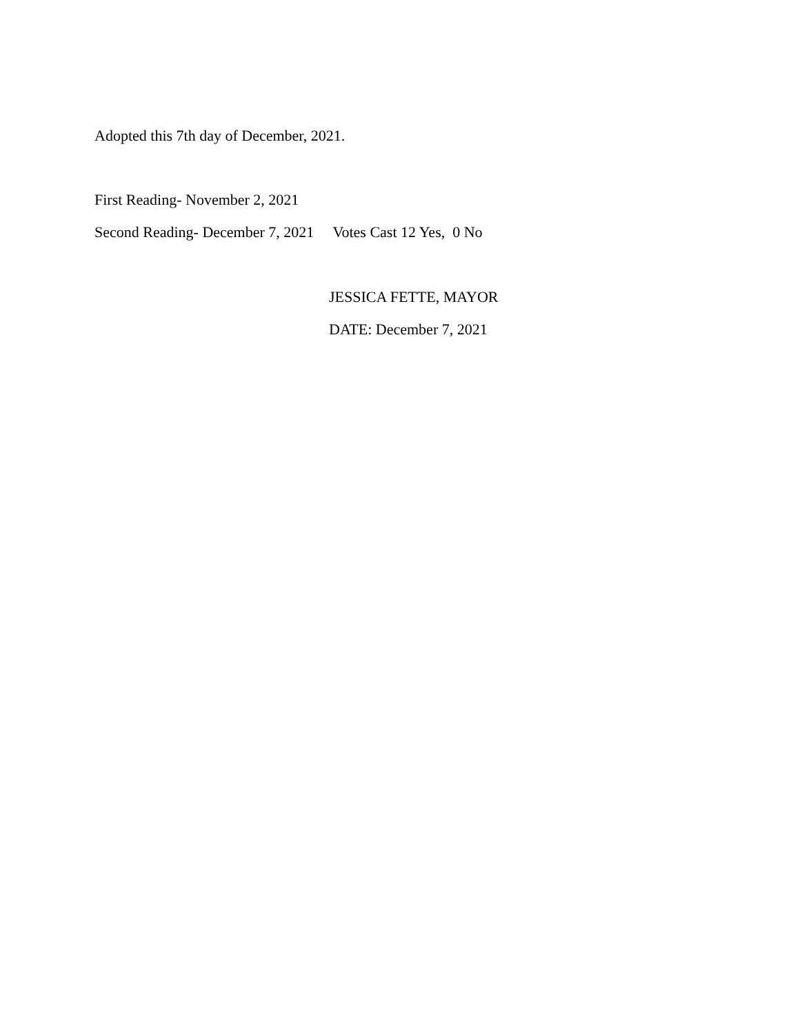Adopted this 7th day of December, 2021.
First Reading- November 2, 2021
Second Reading- December 7, 2021 Votes Cast 12 Yes, 0 No
JESSICA FETTE, MAYOR
DATE: December 7, 2021